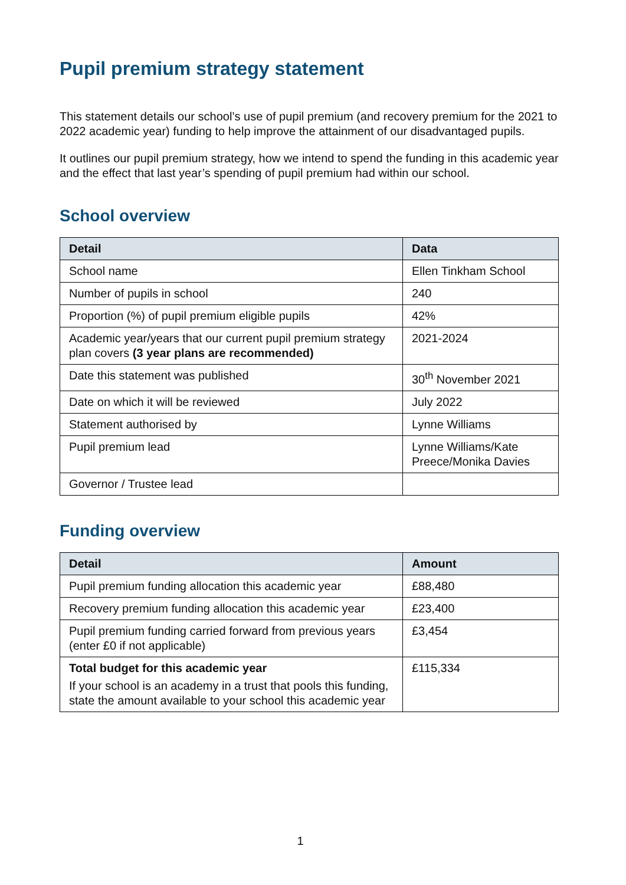Pupil premium strategy statement
This statement details our school’s use of pupil premium (and recovery premium for the 2021 to 2022 academic year) funding to help improve the attainment of our disadvantaged pupils.
It outlines our pupil premium strategy, how we intend to spend the funding in this academic year and the effect that last year’s spending of pupil premium had within our school.
School overview
| Detail | Data |
| --- | --- |
| School name | Ellen Tinkham School |
| Number of pupils in school | 240 |
| Proportion (%) of pupil premium eligible pupils | 42% |
| Academic year/years that our current pupil premium strategy plan covers (3 year plans are recommended) | 2021-2024 |
| Date this statement was published | 30<sup>th</sup> November 2021 |
| Date on which it will be reviewed | July 2022 |
| Statement authorised by | Lynne Williams |
| Pupil premium lead | Lynne Williams/Kate Preece/Monika Davies |
| Governor / Trustee lead | |
Funding overview
| Detail | Amount |
| --- | --- |
| Pupil premium funding allocation this academic year | £88,480 |
| Recovery premium funding allocation this academic year | £23,400 |
| Pupil premium funding carried forward from previous years (enter £0 if not applicable) | £3,454 |
| Total budget for this academic year If your school is an academy in a trust that pools this funding, state the amount available to your school this academic year | £115,334 |
1